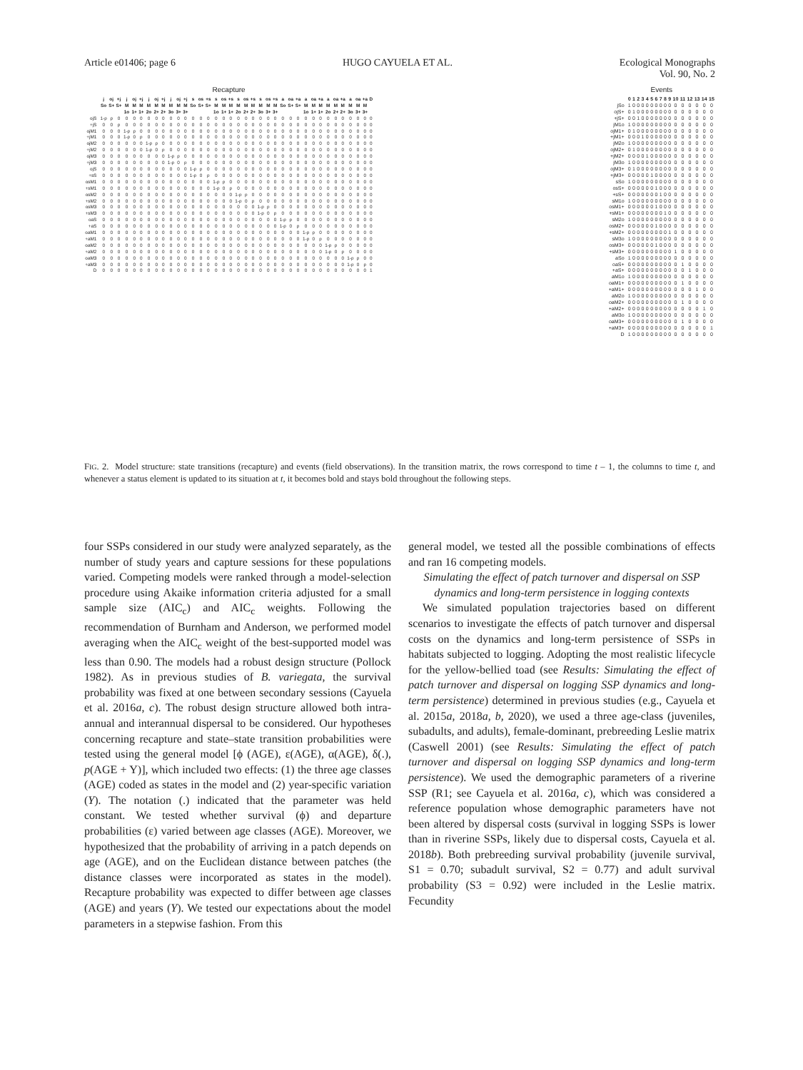Article e01406; page 6 HUGO CAYUELA ET AL. Ecological Monographs
Vol. 90, No. 2
Recapture
| | j | oj | +j | j | oj | +j | j | oj | +j | j | oj | +j | s | os | +s | s | os | +s | s | os | +s | s | os | +s | a | oa | +a | a | oa | +a | a | oa | +a | a | oa | +a | D |
| --- | --- | --- | --- | --- | --- | --- | --- | --- | --- | --- | --- | --- | --- | --- | --- | --- | --- | --- | --- | --- | --- | --- | --- | --- | --- | --- | --- | --- | --- | --- | --- | --- | --- | --- | --- | --- | --- |
| | So | S+ | S+ | M | M | M | M | M | M | M | M | M | So | S+ | S+ | M | M | M | M | M | M | M | M | M | So | S+ | S+ | M | M | M | M | M | M | M | M | M | |
| | | | | 1o | 1+ | 1+ | 2o | 2+ | 2+ | 3o | 3+ | 3+ | | | | 1o | 1+ | 1+ | 2o | 2+ | 2+ | 3o | 3+ | 3+ | | | | 1o | 1+ | 1+ | 2o | 2+ | 2+ | 3o | 3+ | 3+ | |
| ojS | 1-p | p | 0 | 0 | 0 | 0 | 0 | 0 | 0 | 0 | 0 | 0 | 0 | 0 | 0 | 0 | 0 | 0 | 0 | 0 | 0 | 0 | 0 | 0 | 0 | 0 | 0 | 0 | 0 | 0 | 0 | 0 | 0 | 0 | 0 | 0 | 0 |
| +jS | 0 | 0 | p | 0 | 0 | 0 | 0 | 0 | 0 | 0 | 0 | 0 | 0 | 0 | 0 | 0 | 0 | 0 | 0 | 0 | 0 | 0 | 0 | 0 | 0 | 0 | 0 | 0 | 0 | 0 | 0 | 0 | 0 | 0 | 0 | 0 | 0 |
| ojM1 | 0 | 0 | 0 | 1-p | p | 0 | 0 | 0 | 0 | 0 | 0 | 0 | 0 | 0 | 0 | 0 | 0 | 0 | 0 | 0 | 0 | 0 | 0 | 0 | 0 | 0 | 0 | 0 | 0 | 0 | 0 | 0 | 0 | 0 | 0 | 0 | 0 |
| +jM1 | 0 | 0 | 0 | 1-p | 0 | p | 0 | 0 | 0 | 0 | 0 | 0 | 0 | 0 | 0 | 0 | 0 | 0 | 0 | 0 | 0 | 0 | 0 | 0 | 0 | 0 | 0 | 0 | 0 | 0 | 0 | 0 | 0 | 0 | 0 | 0 | 0 |
| ojM2 | 0 | 0 | 0 | 0 | 0 | 0 | 1-p | p | 0 | 0 | 0 | 0 | 0 | 0 | 0 | 0 | 0 | 0 | 0 | 0 | 0 | 0 | 0 | 0 | 0 | 0 | 0 | 0 | 0 | 0 | 0 | 0 | 0 | 0 | 0 | 0 | 0 |
| +jM2 | 0 | 0 | 0 | 0 | 0 | 0 | 1-p | 0 | p | 0 | 0 | 0 | 0 | 0 | 0 | 0 | 0 | 0 | 0 | 0 | 0 | 0 | 0 | 0 | 0 | 0 | 0 | 0 | 0 | 0 | 0 | 0 | 0 | 0 | 0 | 0 | 0 |
| ojM3 | 0 | 0 | 0 | 0 | 0 | 0 | 0 | 0 | 0 | 1-p | p | 0 | 0 | 0 | 0 | 0 | 0 | 0 | 0 | 0 | 0 | 0 | 0 | 0 | 0 | 0 | 0 | 0 | 0 | 0 | 0 | 0 | 0 | 0 | 0 | 0 | 0 |
| +jM3 | 0 | 0 | 0 | 0 | 0 | 0 | 0 | 0 | 0 | 1-p | 0 | p | 0 | 0 | 0 | 0 | 0 | 0 | 0 | 0 | 0 | 0 | 0 | 0 | 0 | 0 | 0 | 0 | 0 | 0 | 0 | 0 | 0 | 0 | 0 | 0 | 0 |
| ojS | 0 | 0 | 0 | 0 | 0 | 0 | 0 | 0 | 0 | 0 | 0 | 0 | 1-p | p | 0 | 0 | 0 | 0 | 0 | 0 | 0 | 0 | 0 | 0 | 0 | 0 | 0 | 0 | 0 | 0 | 0 | 0 | 0 | 0 | 0 | 0 | 0 |
| +sS | 0 | 0 | 0 | 0 | 0 | 0 | 0 | 0 | 0 | 0 | 0 | 0 | 1-p | 0 | p | 0 | 0 | 0 | 0 | 0 | 0 | 0 | 0 | 0 | 0 | 0 | 0 | 0 | 0 | 0 | 0 | 0 | 0 | 0 | 0 | 0 | 0 |
| osM1 | 0 | 0 | 0 | 0 | 0 | 0 | 0 | 0 | 0 | 0 | 0 | 0 | 0 | 0 | 0 | 1-p | p | 0 | 0 | 0 | 0 | 0 | 0 | 0 | 0 | 0 | 0 | 0 | 0 | 0 | 0 | 0 | 0 | 0 | 0 | 0 | 0 |
| +sM1 | 0 | 0 | 0 | 0 | 0 | 0 | 0 | 0 | 0 | 0 | 0 | 0 | 0 | 0 | 0 | 1-p | 0 | p | 0 | 0 | 0 | 0 | 0 | 0 | 0 | 0 | 0 | 0 | 0 | 0 | 0 | 0 | 0 | 0 | 0 | 0 | 0 |
| osM2 | 0 | 0 | 0 | 0 | 0 | 0 | 0 | 0 | 0 | 0 | 0 | 0 | 0 | 0 | 0 | 0 | 0 | 0 | 1-p | p | 0 | 0 | 0 | 0 | 0 | 0 | 0 | 0 | 0 | 0 | 0 | 0 | 0 | 0 | 0 | 0 | 0 |
| +sM2 | 0 | 0 | 0 | 0 | 0 | 0 | 0 | 0 | 0 | 0 | 0 | 0 | 0 | 0 | 0 | 0 | 0 | 0 | 1-p | 0 | p | 0 | 0 | 0 | 0 | 0 | 0 | 0 | 0 | 0 | 0 | 0 | 0 | 0 | 0 | 0 | 0 |
| osM3 | 0 | 0 | 0 | 0 | 0 | 0 | 0 | 0 | 0 | 0 | 0 | 0 | 0 | 0 | 0 | 0 | 0 | 0 | 0 | 0 | 0 | 1-p | p | 0 | 0 | 0 | 0 | 0 | 0 | 0 | 0 | 0 | 0 | 0 | 0 | 0 | 0 |
| +sM3 | 0 | 0 | 0 | 0 | 0 | 0 | 0 | 0 | 0 | 0 | 0 | 0 | 0 | 0 | 0 | 0 | 0 | 0 | 0 | 0 | 0 | 1-p | 0 | p | 0 | 0 | 0 | 0 | 0 | 0 | 0 | 0 | 0 | 0 | 0 | 0 | 0 |
| oaS | 0 | 0 | 0 | 0 | 0 | 0 | 0 | 0 | 0 | 0 | 0 | 0 | 0 | 0 | 0 | 0 | 0 | 0 | 0 | 0 | 0 | 0 | 0 | 0 | 1-p | p | 0 | 0 | 0 | 0 | 0 | 0 | 0 | 0 | 0 | 0 | 0 |
| +aS | 0 | 0 | 0 | 0 | 0 | 0 | 0 | 0 | 0 | 0 | 0 | 0 | 0 | 0 | 0 | 0 | 0 | 0 | 0 | 0 | 0 | 0 | 0 | 0 | 1-p | 0 | p | 0 | 0 | 0 | 0 | 0 | 0 | 0 | 0 | 0 | 0 |
| oaM1 | 0 | 0 | 0 | 0 | 0 | 0 | 0 | 0 | 0 | 0 | 0 | 0 | 0 | 0 | 0 | 0 | 0 | 0 | 0 | 0 | 0 | 0 | 0 | 0 | 0 | 0 | 0 | 1-p | p | 0 | 0 | 0 | 0 | 0 | 0 | 0 | 0 |
| +aM1 | 0 | 0 | 0 | 0 | 0 | 0 | 0 | 0 | 0 | 0 | 0 | 0 | 0 | 0 | 0 | 0 | 0 | 0 | 0 | 0 | 0 | 0 | 0 | 0 | 0 | 0 | 0 | 1-p | 0 | p | 0 | 0 | 0 | 0 | 0 | 0 | 0 |
| oaM2 | 0 | 0 | 0 | 0 | 0 | 0 | 0 | 0 | 0 | 0 | 0 | 0 | 0 | 0 | 0 | 0 | 0 | 0 | 0 | 0 | 0 | 0 | 0 | 0 | 0 | 0 | 0 | 0 | 0 | 0 | 1-p | p | 0 | 0 | 0 | 0 | 0 |
| +aM2 | 0 | 0 | 0 | 0 | 0 | 0 | 0 | 0 | 0 | 0 | 0 | 0 | 0 | 0 | 0 | 0 | 0 | 0 | 0 | 0 | 0 | 0 | 0 | 0 | 0 | 0 | 0 | 0 | 0 | 0 | 1-p | 0 | p | 0 | 0 | 0 | 0 |
| oaM3 | 0 | 0 | 0 | 0 | 0 | 0 | 0 | 0 | 0 | 0 | 0 | 0 | 0 | 0 | 0 | 0 | 0 | 0 | 0 | 0 | 0 | 0 | 0 | 0 | 0 | 0 | 0 | 0 | 0 | 0 | 0 | 0 | 0 | 1-p | p | 0 | 0 |
| +aM3 | 0 | 0 | 0 | 0 | 0 | 0 | 0 | 0 | 0 | 0 | 0 | 0 | 0 | 0 | 0 | 0 | 0 | 0 | 0 | 0 | 0 | 0 | 0 | 0 | 0 | 0 | 0 | 0 | 0 | 0 | 0 | 0 | 0 | 1-p | 0 | p | 0 |
| D | 0 | 0 | 0 | 0 | 0 | 0 | 0 | 0 | 0 | 0 | 0 | 0 | 0 | 0 | 0 | 0 | 0 | 0 | 0 | 0 | 0 | 0 | 0 | 0 | 0 | 0 | 0 | 0 | 0 | 0 | 0 | 0 | 0 | 0 | 0 | 0 | 1 |
Events
| | 0 | 1 | 2 | 3 | 4 | 5 | 6 | 7 | 8 | 9 | 10 | 11 | 12 | 13 | 14 | 15 |
| --- | --- | --- | --- | --- | --- | --- | --- | --- | --- | --- | --- | --- | --- | --- | --- | --- |
| jSo | 1 | 0 | 0 | 0 | 0 | 0 | 0 | 0 | 0 | 0 | 0 | 0 | 0 | 0 | 0 | 0 |
| ojS+ | 0 | 1 | 0 | 0 | 0 | 0 | 0 | 0 | 0 | 0 | 0 | 0 | 0 | 0 | 0 | 0 |
| +jS+ | 0 | 0 | 1 | 0 | 0 | 0 | 0 | 0 | 0 | 0 | 0 | 0 | 0 | 0 | 0 | 0 |
| jM1o | 1 | 0 | 0 | 0 | 0 | 0 | 0 | 0 | 0 | 0 | 0 | 0 | 0 | 0 | 0 | 0 |
| ojM1+ | 0 | 1 | 0 | 0 | 0 | 0 | 0 | 0 | 0 | 0 | 0 | 0 | 0 | 0 | 0 | 0 |
| +jM1+ | 0 | 0 | 0 | 1 | 0 | 0 | 0 | 0 | 0 | 0 | 0 | 0 | 0 | 0 | 0 | 0 |
| jM2o | 1 | 0 | 0 | 0 | 0 | 0 | 0 | 0 | 0 | 0 | 0 | 0 | 0 | 0 | 0 | 0 |
| ojM2+ | 0 | 1 | 0 | 0 | 0 | 0 | 0 | 0 | 0 | 0 | 0 | 0 | 0 | 0 | 0 | 0 |
| +jM2+ | 0 | 0 | 0 | 0 | 1 | 0 | 0 | 0 | 0 | 0 | 0 | 0 | 0 | 0 | 0 | 0 |
| jM3o | 1 | 0 | 0 | 0 | 0 | 0 | 0 | 0 | 0 | 0 | 0 | 0 | 0 | 0 | 0 | 0 |
| ojM3+ | 0 | 1 | 0 | 0 | 0 | 0 | 0 | 0 | 0 | 0 | 0 | 0 | 0 | 0 | 0 | 0 |
| +jM3+ | 0 | 0 | 0 | 0 | 0 | 1 | 0 | 0 | 0 | 0 | 0 | 0 | 0 | 0 | 0 | 0 |
| sSo | 1 | 0 | 0 | 0 | 0 | 0 | 0 | 0 | 0 | 0 | 0 | 0 | 0 | 0 | 0 | 0 |
| osS+ | 0 | 0 | 0 | 0 | 0 | 0 | 1 | 0 | 0 | 0 | 0 | 0 | 0 | 0 | 0 | 0 |
| +sS+ | 0 | 0 | 0 | 0 | 0 | 0 | 0 | 1 | 0 | 0 | 0 | 0 | 0 | 0 | 0 | 0 |
| sM1o | 1 | 0 | 0 | 0 | 0 | 0 | 0 | 0 | 0 | 0 | 0 | 0 | 0 | 0 | 0 | 0 |
| osM1+ | 0 | 0 | 0 | 0 | 0 | 0 | 1 | 0 | 0 | 0 | 0 | 0 | 0 | 0 | 0 | 0 |
| +sM1+ | 0 | 0 | 0 | 0 | 0 | 0 | 0 | 0 | 1 | 0 | 0 | 0 | 0 | 0 | 0 | 0 |
| sM2o | 1 | 0 | 0 | 0 | 0 | 0 | 0 | 0 | 0 | 0 | 0 | 0 | 0 | 0 | 0 | 0 |
| osM2+ | 0 | 0 | 0 | 0 | 0 | 0 | 1 | 0 | 0 | 0 | 0 | 0 | 0 | 0 | 0 | 0 |
| +sM2+ | 0 | 0 | 0 | 0 | 0 | 0 | 0 | 0 | 0 | 1 | 0 | 0 | 0 | 0 | 0 | 0 |
| sM3o | 1 | 0 | 0 | 0 | 0 | 0 | 0 | 0 | 0 | 0 | 0 | 0 | 0 | 0 | 0 | 0 |
| osM3+ | 0 | 0 | 0 | 0 | 0 | 0 | 1 | 0 | 0 | 0 | 0 | 0 | 0 | 0 | 0 | 0 |
| +sM3+ | 0 | 0 | 0 | 0 | 0 | 0 | 0 | 0 | 0 | 0 | 1 | 0 | 0 | 0 | 0 | 0 |
| aSo | 1 | 0 | 0 | 0 | 0 | 0 | 0 | 0 | 0 | 0 | 0 | 0 | 0 | 0 | 0 | 0 |
| oaS+ | 0 | 0 | 0 | 0 | 0 | 0 | 0 | 0 | 0 | 0 | 0 | 1 | 0 | 0 | 0 | 0 |
| +aS+ | 0 | 0 | 0 | 0 | 0 | 0 | 0 | 0 | 0 | 0 | 0 | 0 | 1 | 0 | 0 | 0 |
| aM1o | 1 | 0 | 0 | 0 | 0 | 0 | 0 | 0 | 0 | 0 | 0 | 0 | 0 | 0 | 0 | 0 |
| oaM1+ | 0 | 0 | 0 | 0 | 0 | 0 | 0 | 0 | 0 | 0 | 0 | 1 | 0 | 0 | 0 | 0 |
| +aM1+ | 0 | 0 | 0 | 0 | 0 | 0 | 0 | 0 | 0 | 0 | 0 | 0 | 0 | 1 | 0 | 0 |
| aM2o | 1 | 0 | 0 | 0 | 0 | 0 | 0 | 0 | 0 | 0 | 0 | 0 | 0 | 0 | 0 | 0 |
| oaM2+ | 0 | 0 | 0 | 0 | 0 | 0 | 0 | 0 | 0 | 0 | 0 | 1 | 0 | 0 | 0 | 0 |
| +aM2+ | 0 | 0 | 0 | 0 | 0 | 0 | 0 | 0 | 0 | 0 | 0 | 0 | 0 | 0 | 1 | 0 |
| aM3o | 1 | 0 | 0 | 0 | 0 | 0 | 0 | 0 | 0 | 0 | 0 | 0 | 0 | 0 | 0 | 0 |
| oaM3+ | 0 | 0 | 0 | 0 | 0 | 0 | 0 | 0 | 0 | 0 | 0 | 1 | 0 | 0 | 0 | 0 |
| +aM3+ | 0 | 0 | 0 | 0 | 0 | 0 | 0 | 0 | 0 | 0 | 0 | 0 | 0 | 0 | 0 | 1 |
| D | 1 | 0 | 0 | 0 | 0 | 0 | 0 | 0 | 0 | 0 | 0 | 0 | 0 | 0 | 0 | 0 |
FIG. 2. Model structure: state transitions (recapture) and events (field observations). In the transition matrix, the rows correspond to time t – 1, the columns to time t, and whenever a status element is updated to its situation at t, it becomes bold and stays bold throughout the following steps.
four SSPs considered in our study were analyzed separately, as the number of study years and capture sessions for these populations varied. Competing models were ranked through a model-selection procedure using Akaike information criteria adjusted for a small sample size (AIC<sub>c</sub>) and AIC<sub>c</sub> weights. Following the recommendation of Burnham and Anderson, we performed model averaging when the AIC<sub>c</sub> weight of the best-supported model was less than 0.90. The models had a robust design structure (Pollock 1982). As in previous studies of B. variegata, the survival probability was fixed at one between secondary sessions (Cayuela et al. 2016a, c). The robust design structure allowed both intra-annual and interannual dispersal to be considered. Our hypotheses concerning recapture and state–state transition probabilities were tested using the general model [ϕ (AGE), ε(AGE), α(AGE), δ(.), p(AGE + Y)], which included two effects: (1) the three age classes (AGE) coded as states in the model and (2) year-specific variation (Y). The notation (.) indicated that the parameter was held constant. We tested whether survival (ϕ) and departure probabilities (ε) varied between age classes (AGE). Moreover, we hypothesized that the probability of arriving in a patch depends on age (AGE), and on the Euclidean distance between patches (the distance classes were incorporated as states in the model). Recapture probability was expected to differ between age classes (AGE) and years (Y). We tested our expectations about the model parameters in a stepwise fashion. From this
general model, we tested all the possible combinations of effects and ran 16 competing models.
Simulating the effect of patch turnover and dispersal on SSP dynamics and long-term persistence in logging contexts
We simulated population trajectories based on different scenarios to investigate the effects of patch turnover and dispersal costs on the dynamics and long-term persistence of SSPs in habitats subjected to logging. Adopting the most realistic lifecycle for the yellow-bellied toad (see Results: Simulating the effect of patch turnover and dispersal on logging SSP dynamics and long-term persistence) determined in previous studies (e.g., Cayuela et al. 2015a, 2018a, b, 2020), we used a three age-class (juveniles, subadults, and adults), female-dominant, prebreeding Leslie matrix (Caswell 2001) (see Results: Simulating the effect of patch turnover and dispersal on logging SSP dynamics and long-term persistence). We used the demographic parameters of a riverine SSP (R1; see Cayuela et al. 2016a, c), which was considered a reference population whose demographic parameters have not been altered by dispersal costs (survival in logging SSPs is lower than in riverine SSPs, likely due to dispersal costs, Cayuela et al. 2018b). Both prebreeding survival probability (juvenile survival, S1 = 0.70; subadult survival, S2 = 0.77) and adult survival probability (S3 = 0.92) were included in the Leslie matrix. Fecundity